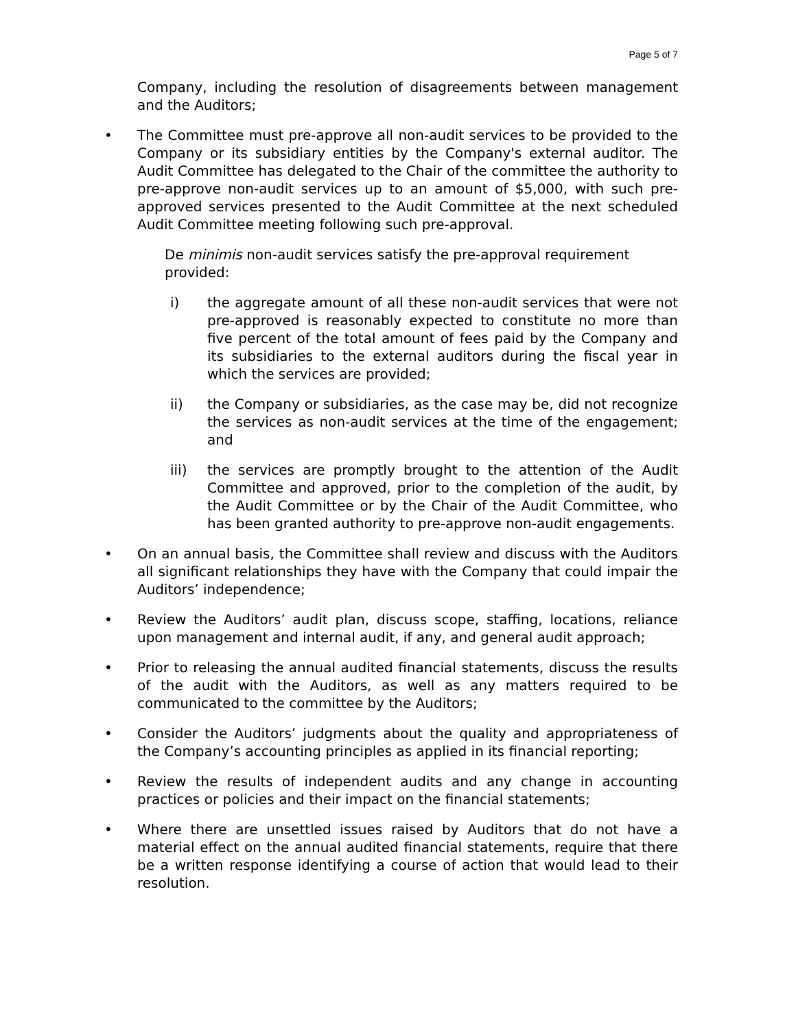Page 5 of 7
Company, including the resolution of disagreements between management and the Auditors;
• The Committee must pre-approve all non-audit services to be provided to the Company or its subsidiary entities by the Company's external auditor. The Audit Committee has delegated to the Chair of the committee the authority to pre-approve non-audit services up to an amount of $5,000, with such pre-approved services presented to the Audit Committee at the next scheduled Audit Committee meeting following such pre-approval.
De minimis non-audit services satisfy the pre-approval requirement provided:
i) the aggregate amount of all these non-audit services that were not pre-approved is reasonably expected to constitute no more than five percent of the total amount of fees paid by the Company and its subsidiaries to the external auditors during the fiscal year in which the services are provided;
ii) the Company or subsidiaries, as the case may be, did not recognize the services as non-audit services at the time of the engagement; and
iii) the services are promptly brought to the attention of the Audit Committee and approved, prior to the completion of the audit, by the Audit Committee or by the Chair of the Audit Committee, who has been granted authority to pre-approve non-audit engagements.
• On an annual basis, the Committee shall review and discuss with the Auditors all significant relationships they have with the Company that could impair the Auditors’ independence;
• Review the Auditors’ audit plan, discuss scope, staffing, locations, reliance upon management and internal audit, if any, and general audit approach;
• Prior to releasing the annual audited financial statements, discuss the results of the audit with the Auditors, as well as any matters required to be communicated to the committee by the Auditors;
• Consider the Auditors’ judgments about the quality and appropriateness of the Company’s accounting principles as applied in its financial reporting;
• Review the results of independent audits and any change in accounting practices or policies and their impact on the financial statements;
• Where there are unsettled issues raised by Auditors that do not have a material effect on the annual audited financial statements, require that there be a written response identifying a course of action that would lead to their resolution.